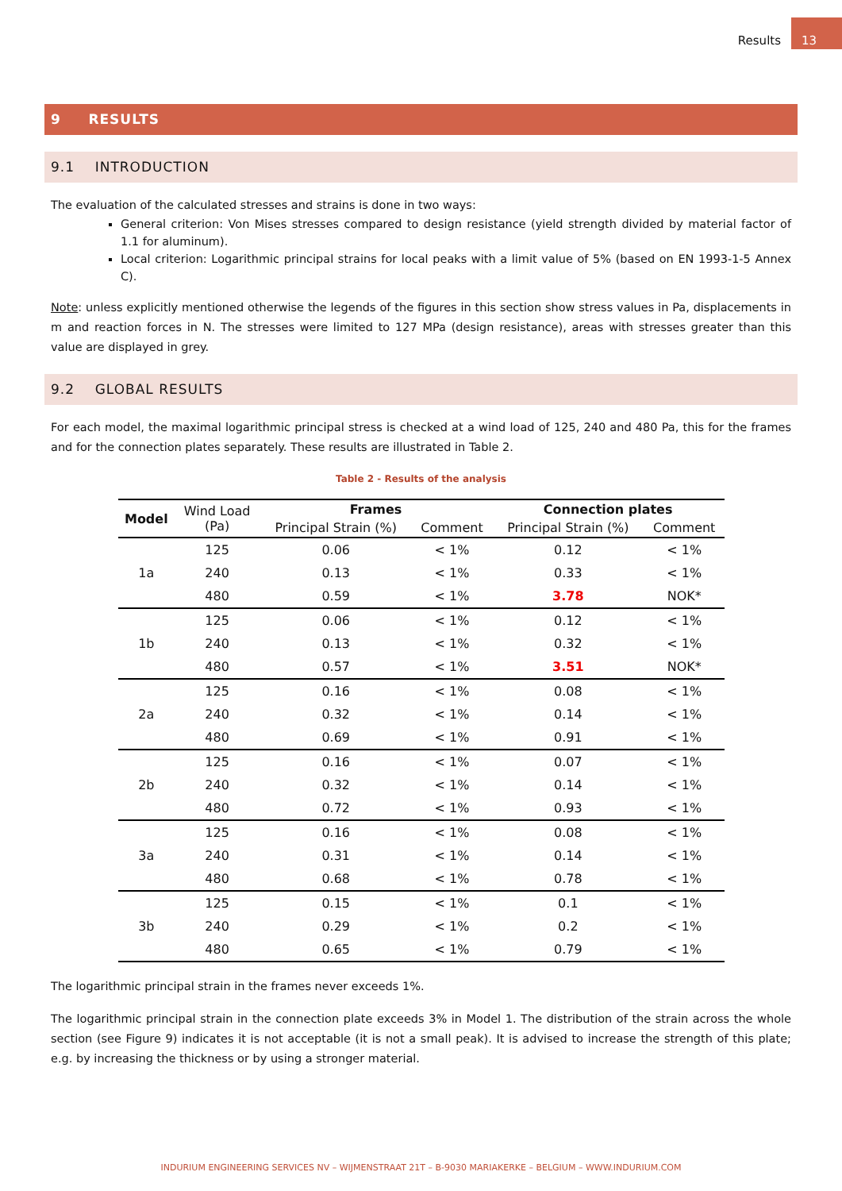Results 13
9 RESULTS
9.1 INTRODUCTION
The evaluation of the calculated stresses and strains is done in two ways:
General criterion: Von Mises stresses compared to design resistance (yield strength divided by material factor of 1.1 for aluminum).
Local criterion: Logarithmic principal strains for local peaks with a limit value of 5% (based on EN 1993-1-5 Annex C).
Note: unless explicitly mentioned otherwise the legends of the figures in this section show stress values in Pa, displacements in m and reaction forces in N. The stresses were limited to 127 MPa (design resistance), areas with stresses greater than this value are displayed in grey.
9.2 GLOBAL RESULTS
For each model, the maximal logarithmic principal stress is checked at a wind load of 125, 240 and 480 Pa, this for the frames and for the connection plates separately. These results are illustrated in Table 2.
Table 2 - Results of the analysis
| Model | Wind Load (Pa) | Frames | | Connection plates | |
| --- | --- | --- | --- | --- | --- |
| | | Principal Strain (%) | Comment | Principal Strain (%) | Comment |
| 1a | 125 | 0.06 | < 1% | 0.12 | < 1% |
| | 240 | 0.13 | < 1% | 0.33 | < 1% |
| | 480 | 0.59 | < 1% | 3.78 | NOK* |
| 1b | 125 | 0.06 | < 1% | 0.12 | < 1% |
| | 240 | 0.13 | < 1% | 0.32 | < 1% |
| | 480 | 0.57 | < 1% | 3.51 | NOK* |
| 2a | 125 | 0.16 | < 1% | 0.08 | < 1% |
| | 240 | 0.32 | < 1% | 0.14 | < 1% |
| | 480 | 0.69 | < 1% | 0.91 | < 1% |
| 2b | 125 | 0.16 | < 1% | 0.07 | < 1% |
| | 240 | 0.32 | < 1% | 0.14 | < 1% |
| | 480 | 0.72 | < 1% | 0.93 | < 1% |
| 3a | 125 | 0.16 | < 1% | 0.08 | < 1% |
| | 240 | 0.31 | < 1% | 0.14 | < 1% |
| | 480 | 0.68 | < 1% | 0.78 | < 1% |
| 3b | 125 | 0.15 | < 1% | 0.1 | < 1% |
| | 240 | 0.29 | < 1% | 0.2 | < 1% |
| | 480 | 0.65 | < 1% | 0.79 | < 1% |
The logarithmic principal strain in the frames never exceeds 1%.
The logarithmic principal strain in the connection plate exceeds 3% in Model 1. The distribution of the strain across the whole section (see Figure 9) indicates it is not acceptable (it is not a small peak). It is advised to increase the strength of this plate; e.g. by increasing the thickness or by using a stronger material.
INDURIUM ENGINEERING SERVICES NV – WIJMENSTRAAT 21T – B-9030 MARIAKERKE – BELGIUM – WWW.INDURIUM.COM